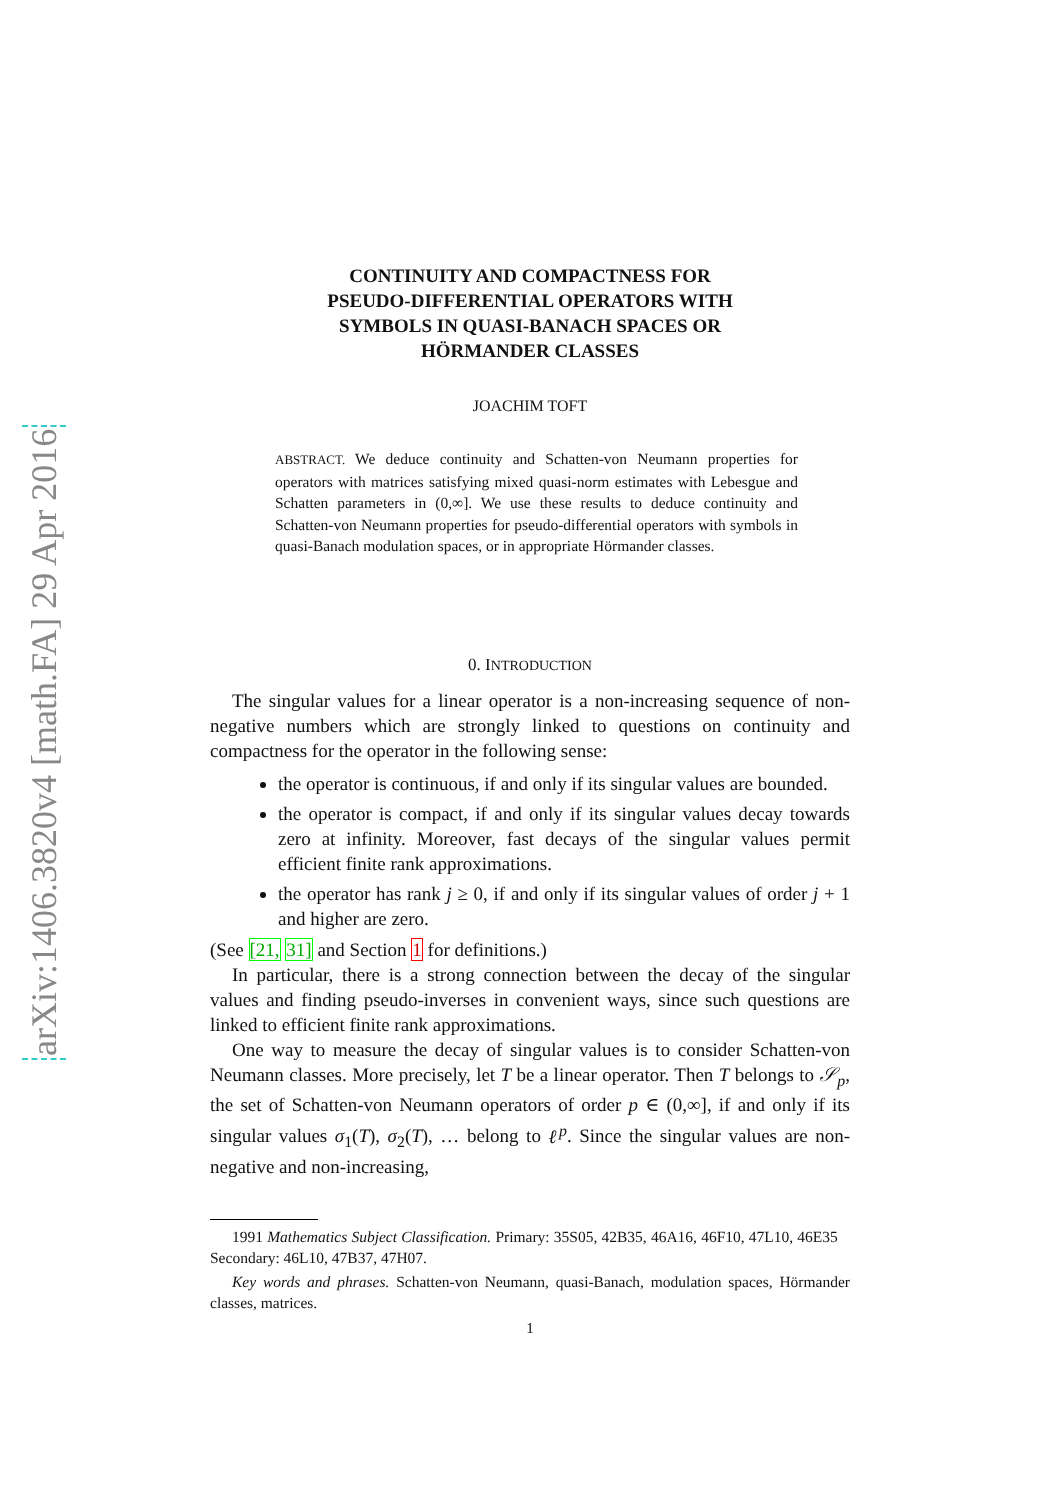arXiv:1406.3820v4 [math.FA] 29 Apr 2016
CONTINUITY AND COMPACTNESS FOR
PSEUDO-DIFFERENTIAL OPERATORS WITH
SYMBOLS IN QUASI-BANACH SPACES OR
HÖRMANDER CLASSES
JOACHIM TOFT
ABSTRACT. We deduce continuity and Schatten-von Neumann properties for operators with matrices satisfying mixed quasi-norm estimates with Lebesgue and Schatten parameters in (0,∞]. We use these results to deduce continuity and Schatten-von Neumann properties for pseudo-differential operators with symbols in quasi-Banach modulation spaces, or in appropriate Hörmander classes.
0. INTRODUCTION
The singular values for a linear operator is a non-increasing sequence of non-negative numbers which are strongly linked to questions on continuity and compactness for the operator in the following sense:
the operator is continuous, if and only if its singular values are bounded.
the operator is compact, if and only if its singular values decay towards zero at infinity. Moreover, fast decays of the singular values permit efficient finite rank approximations.
the operator has rank j ≥ 0, if and only if its singular values of order j + 1 and higher are zero.
(See [21, 31] and Section 1 for definitions.)
In particular, there is a strong connection between the decay of the singular values and finding pseudo-inverses in convenient ways, since such questions are linked to efficient finite rank approximations.
One way to measure the decay of singular values is to consider Schatten-von Neumann classes. More precisely, let T be a linear operator. Then T belongs to 𝒮<sub>p</sub>, the set of Schatten-von Neumann operators of order p ∈ (0,∞], if and only if its singular values σ<sub>1</sub>(T), σ<sub>2</sub>(T), … belong to ℓ<sup>p</sup>. Since the singular values are non-negative and non-increasing,
1991 Mathematics Subject Classification. Primary: 35S05, 42B35, 46A16, 46F10, 47L10, 46E35 Secondary: 46L10, 47B37, 47H07.
Key words and phrases. Schatten-von Neumann, quasi-Banach, modulation spaces, Hörmander classes, matrices.
1